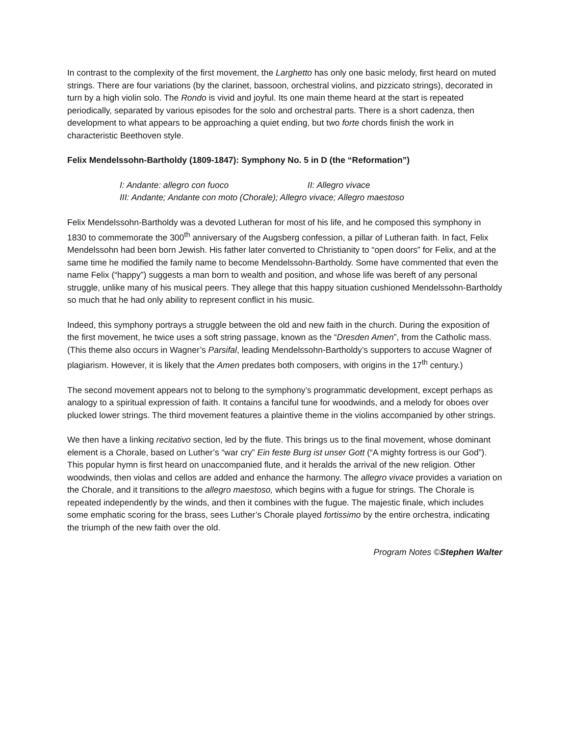In contrast to the complexity of the first movement, the Larghetto has only one basic melody, first heard on muted strings. There are four variations (by the clarinet, bassoon, orchestral violins, and pizzicato strings), decorated in turn by a high violin solo. The Rondo is vivid and joyful. Its one main theme heard at the start is repeated periodically, separated by various episodes for the solo and orchestral parts. There is a short cadenza, then development to what appears to be approaching a quiet ending, but two forte chords finish the work in characteristic Beethoven style.
Felix Mendelssohn-Bartholdy (1809-1847): Symphony No. 5 in D (the “Reformation”)
I: Andante: allegro con fuoco II: Allegro vivace
III: Andante; Andante con moto (Chorale); Allegro vivace; Allegro maestoso
Felix Mendelssohn-Bartholdy was a devoted Lutheran for most of his life, and he composed this symphony in 1830 to commemorate the 300<sup>th</sup> anniversary of the Augsberg confession, a pillar of Lutheran faith. In fact, Felix Mendelssohn had been born Jewish. His father later converted to Christianity to “open doors” for Felix, and at the same time he modified the family name to become Mendelssohn-Bartholdy. Some have commented that even the name Felix (“happy”) suggests a man born to wealth and position, and whose life was bereft of any personal struggle, unlike many of his musical peers. They allege that this happy situation cushioned Mendelssohn-Bartholdy so much that he had only ability to represent conflict in his music.
Indeed, this symphony portrays a struggle between the old and new faith in the church. During the exposition of the first movement, he twice uses a soft string passage, known as the “Dresden Amen”, from the Catholic mass. (This theme also occurs in Wagner’s Parsifal, leading Mendelssohn-Bartholdy’s supporters to accuse Wagner of plagiarism. However, it is likely that the Amen predates both composers, with origins in the 17<sup>th</sup> century.)
The second movement appears not to belong to the symphony’s programmatic development, except perhaps as analogy to a spiritual expression of faith. It contains a fanciful tune for woodwinds, and a melody for oboes over plucked lower strings. The third movement features a plaintive theme in the violins accompanied by other strings.
We then have a linking recitativo section, led by the flute. This brings us to the final movement, whose dominant element is a Chorale, based on Luther’s “war cry” Ein feste Burg ist unser Gott (“A mighty fortress is our God”). This popular hymn is first heard on unaccompanied flute, and it heralds the arrival of the new religion. Other woodwinds, then violas and cellos are added and enhance the harmony. The allegro vivace provides a variation on the Chorale, and it transitions to the allegro maestoso, which begins with a fugue for strings. The Chorale is repeated independently by the winds, and then it combines with the fugue. The majestic finale, which includes some emphatic scoring for the brass, sees Luther’s Chorale played fortissimo by the entire orchestra, indicating the triumph of the new faith over the old.
Program Notes ©Stephen Walter